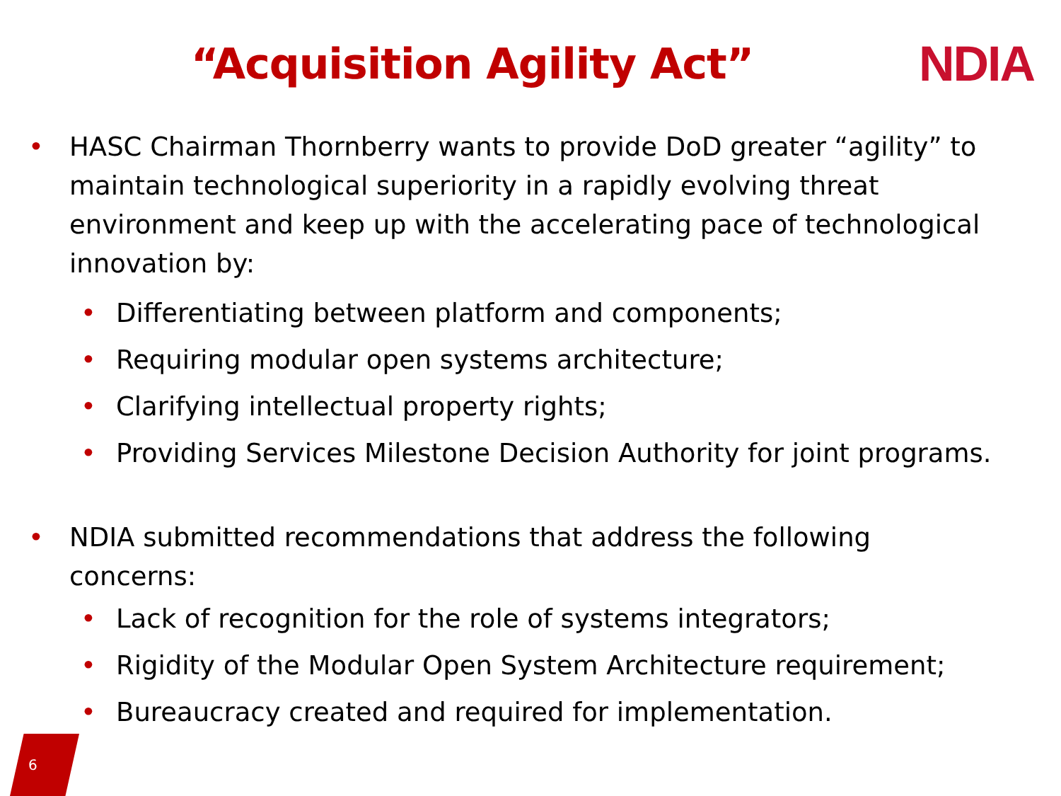“Acquisition Agility Act”
NDIA
• HASC Chairman Thornberry wants to provide DoD greater “agility” to maintain technological superiority in a rapidly evolving threat environment and keep up with the accelerating pace of technological innovation by:
• Differentiating between platform and components;
• Requiring modular open systems architecture;
• Clarifying intellectual property rights;
• Providing Services Milestone Decision Authority for joint programs.
• NDIA submitted recommendations that address the following concerns:
• Lack of recognition for the role of systems integrators;
• Rigidity of the Modular Open System Architecture requirement;
• Bureaucracy created and required for implementation.
6